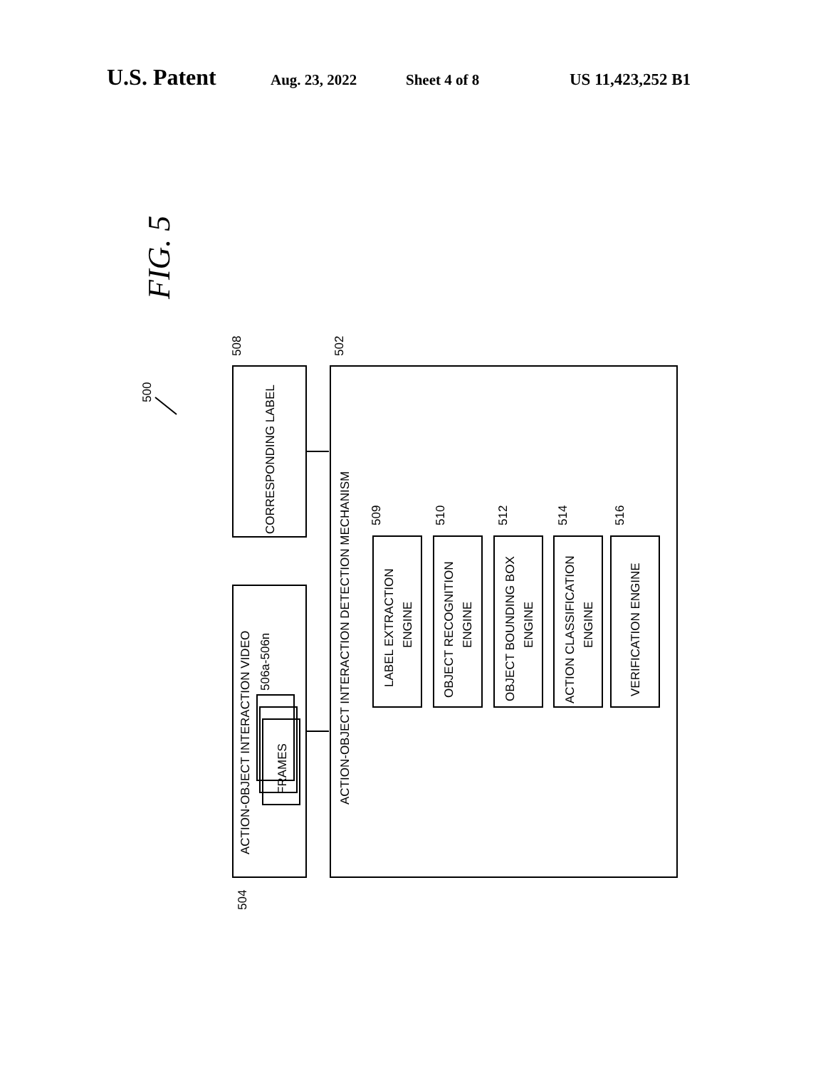U.S. Patent Aug. 23, 2022 Sheet 4 of 8 US 11,423,252 B1
CORRESPONDING LABEL
ACTION-OBJECT INTERACTION VIDEO
506a-506n
FRAMES
ACTION-OBJECT INTERACTION DETECTION MECHANISM
LABEL EXTRACTION
ENGINE
OBJECT RECOGNITION
ENGINE
OBJECT BOUNDING BOX
ENGINE
ACTION CLASSIFICATION
ENGINE
VERIFICATION ENGINE
500
508
502
504
509
510
512
514
516
FIG. 5